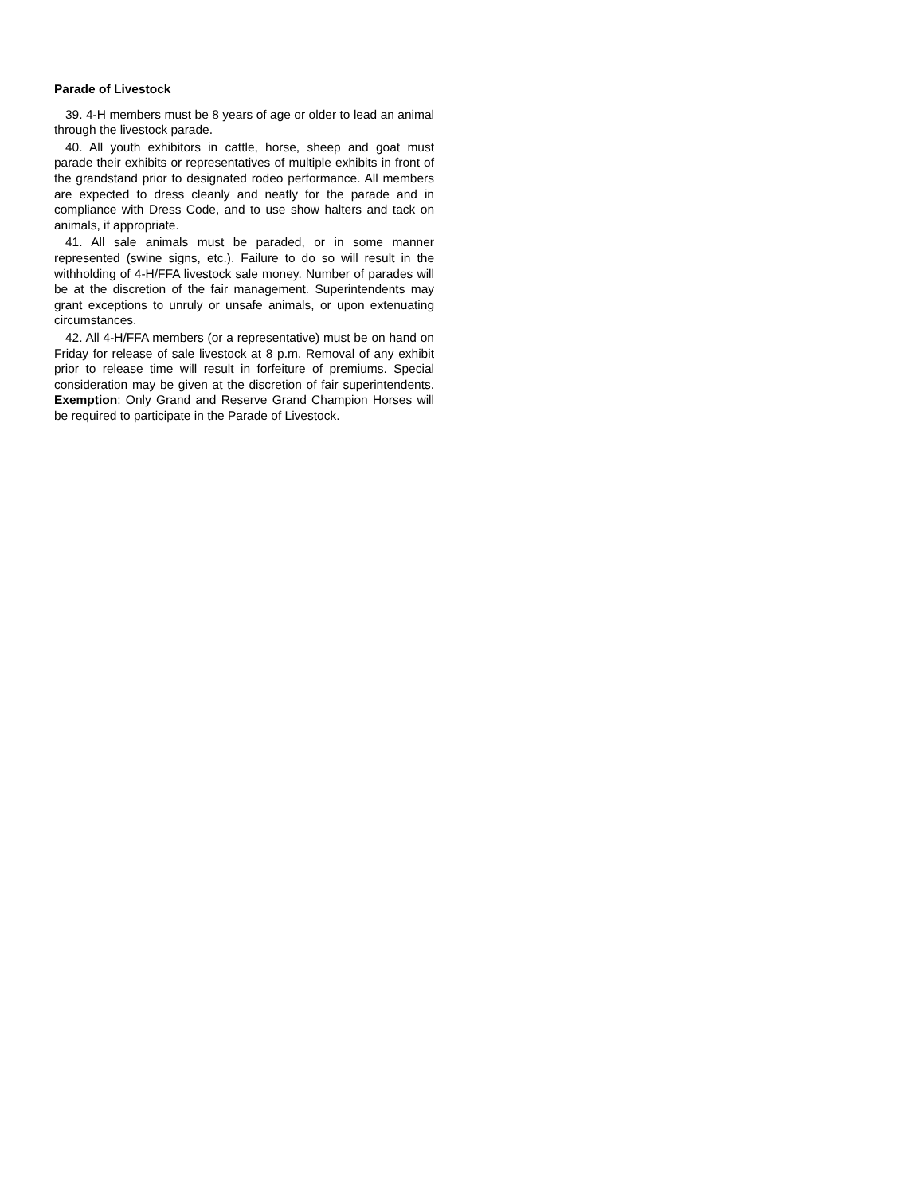Parade of Livestock
39. 4-H members must be 8 years of age or older to lead an animal through the livestock parade.
40. All youth exhibitors in cattle, horse, sheep and goat must parade their exhibits or representatives of multiple exhibits in front of the grandstand prior to designated rodeo performance. All members are expected to dress cleanly and neatly for the parade and in compliance with Dress Code, and to use show halters and tack on animals, if appropriate.
41. All sale animals must be paraded, or in some manner represented (swine signs, etc.). Failure to do so will result in the withholding of 4-H/FFA livestock sale money. Number of parades will be at the discretion of the fair management. Superintendents may grant exceptions to unruly or unsafe animals, or upon extenuating circumstances.
42. All 4-H/FFA members (or a representative) must be on hand on Friday for release of sale livestock at 8 p.m. Removal of any exhibit prior to release time will result in forfeiture of premiums. Special consideration may be given at the discretion of fair superintendents. Exemption: Only Grand and Reserve Grand Champion Horses will be required to participate in the Parade of Livestock.